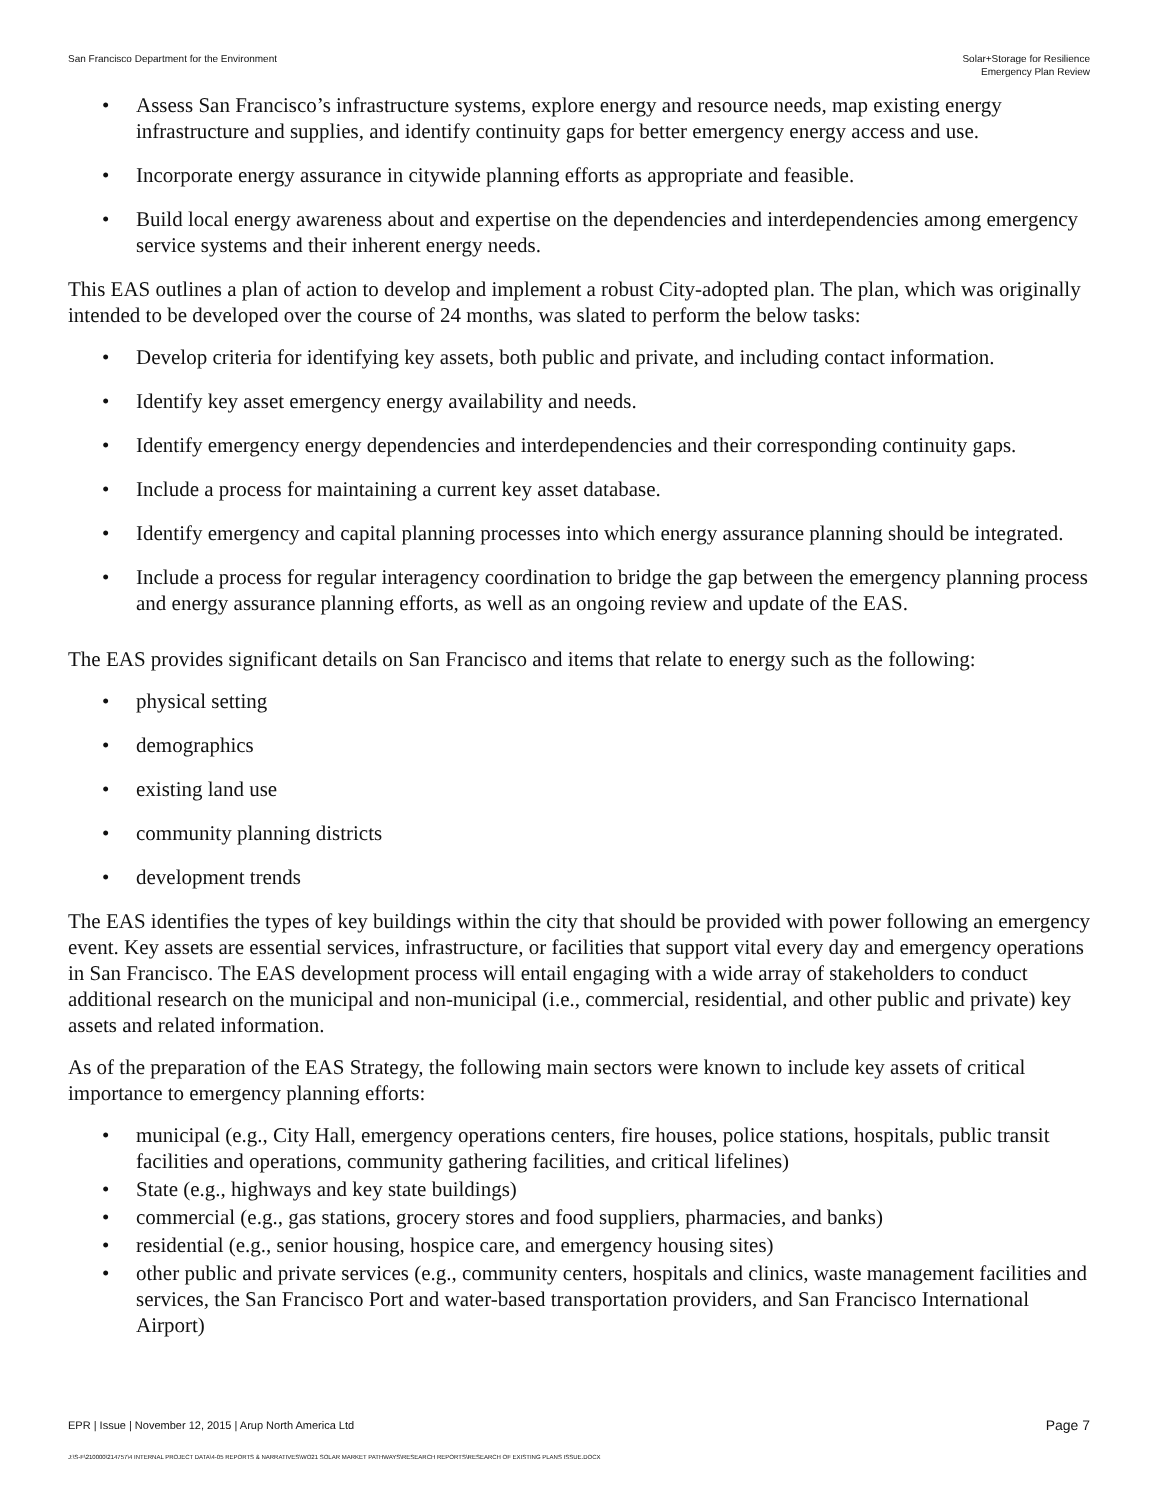San Francisco Department for the Environment
Solar+Storage for Resilience
Emergency Plan Review
• Assess San Francisco’s infrastructure systems, explore energy and resource needs, map existing energy infrastructure and supplies, and identify continuity gaps for better emergency energy access and use.
• Incorporate energy assurance in citywide planning efforts as appropriate and feasible.
• Build local energy awareness about and expertise on the dependencies and interdependencies among emergency service systems and their inherent energy needs.
This EAS outlines a plan of action to develop and implement a robust City-adopted plan. The plan, which was originally intended to be developed over the course of 24 months, was slated to perform the below tasks:
• Develop criteria for identifying key assets, both public and private, and including contact information.
• Identify key asset emergency energy availability and needs.
• Identify emergency energy dependencies and interdependencies and their corresponding continuity gaps.
• Include a process for maintaining a current key asset database.
• Identify emergency and capital planning processes into which energy assurance planning should be integrated.
• Include a process for regular interagency coordination to bridge the gap between the emergency planning process and energy assurance planning efforts, as well as an ongoing review and update of the EAS.
The EAS provides significant details on San Francisco and items that relate to energy such as the following:
• physical setting
• demographics
• existing land use
• community planning districts
• development trends
The EAS identifies the types of key buildings within the city that should be provided with power following an emergency event. Key assets are essential services, infrastructure, or facilities that support vital every day and emergency operations in San Francisco. The EAS development process will entail engaging with a wide array of stakeholders to conduct additional research on the municipal and non-municipal (i.e., commercial, residential, and other public and private) key assets and related information.
As of the preparation of the EAS Strategy, the following main sectors were known to include key assets of critical importance to emergency planning efforts:
• municipal (e.g., City Hall, emergency operations centers, fire houses, police stations, hospitals, public transit facilities and operations, community gathering facilities, and critical lifelines)
• State (e.g., highways and key state buildings)
• commercial (e.g., gas stations, grocery stores and food suppliers, pharmacies, and banks)
• residential (e.g., senior housing, hospice care, and emergency housing sites)
• other public and private services (e.g., community centers, hospitals and clinics, waste management facilities and services, the San Francisco Port and water-based transportation providers, and San Francisco International Airport)
EPR | Issue | November 12, 2015 | Arup North America Ltd
Page 7
J:\S-F\210000\214757\4 INTERNAL PROJECT DATA\4-05 REPORTS & NARRATIVES\WO21 SOLAR MARKET PATHWAYS\RESEARCH REPORTS\RESEARCH OF EXISTING PLANS ISSUE.DOCX